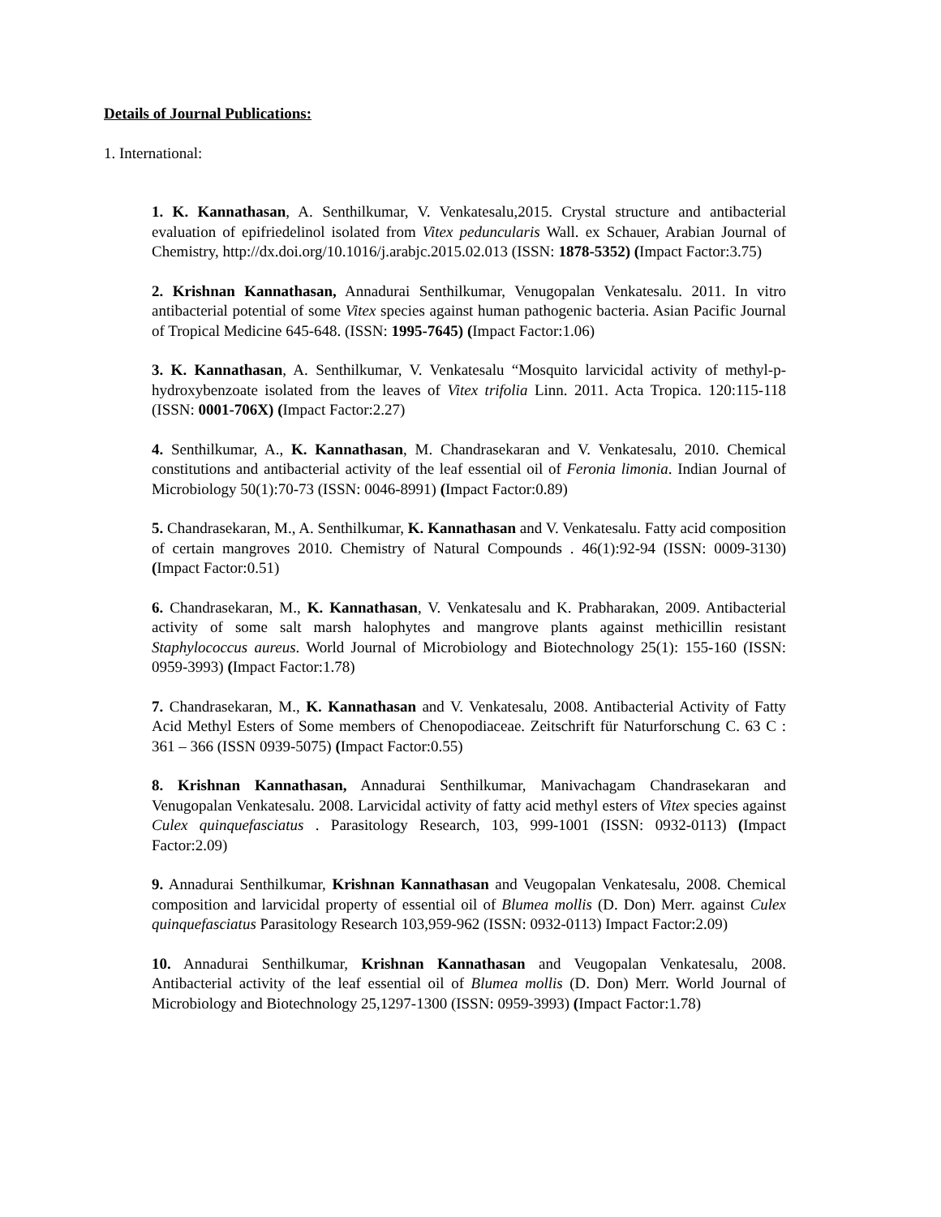Details of Journal Publications:
1. International:
1. K. Kannathasan, A. Senthilkumar, V. Venkatesalu,2015. Crystal structure and antibacterial evaluation of epifriedelinol isolated from Vitex peduncularis Wall. ex Schauer, Arabian Journal of Chemistry, http://dx.doi.org/10.1016/j.arabjc.2015.02.013 (ISSN: 1878-5352) (Impact Factor:3.75)
2. Krishnan Kannathasan, Annadurai Senthilkumar, Venugopalan Venkatesalu. 2011. In vitro antibacterial potential of some Vitex species against human pathogenic bacteria. Asian Pacific Journal of Tropical Medicine 645-648. (ISSN: 1995-7645) (Impact Factor:1.06)
3. K. Kannathasan, A. Senthilkumar, V. Venkatesalu “Mosquito larvicidal activity of methyl-p-hydroxybenzoate isolated from the leaves of Vitex trifolia Linn. 2011. Acta Tropica. 120:115-118 (ISSN: 0001-706X) (Impact Factor:2.27)
4. Senthilkumar, A., K. Kannathasan, M. Chandrasekaran and V. Venkatesalu, 2010. Chemical constitutions and antibacterial activity of the leaf essential oil of Feronia limonia. Indian Journal of Microbiology 50(1):70-73 (ISSN: 0046-8991) (Impact Factor:0.89)
5. Chandrasekaran, M., A. Senthilkumar, K. Kannathasan and V. Venkatesalu. Fatty acid composition of certain mangroves 2010. Chemistry of Natural Compounds . 46(1):92-94 (ISSN: 0009-3130) (Impact Factor:0.51)
6. Chandrasekaran, M., K. Kannathasan, V. Venkatesalu and K. Prabharakan, 2009. Antibacterial activity of some salt marsh halophytes and mangrove plants against methicillin resistant Staphylococcus aureus. World Journal of Microbiology and Biotechnology 25(1): 155-160 (ISSN: 0959-3993) (Impact Factor:1.78)
7. Chandrasekaran, M., K. Kannathasan and V. Venkatesalu, 2008. Antibacterial Activity of Fatty Acid Methyl Esters of Some members of Chenopodiaceae. Zeitschrift für Naturforschung C. 63 C : 361 – 366 (ISSN 0939-5075) (Impact Factor:0.55)
8. Krishnan Kannathasan, Annadurai Senthilkumar, Manivachagam Chandrasekaran and Venugopalan Venkatesalu. 2008. Larvicidal activity of fatty acid methyl esters of Vitex species against Culex quinquefasciatus . Parasitology Research, 103, 999-1001 (ISSN: 0932-0113) (Impact Factor:2.09)
9. Annadurai Senthilkumar, Krishnan Kannathasan and Veugopalan Venkatesalu, 2008. Chemical composition and larvicidal property of essential oil of Blumea mollis (D. Don) Merr. against Culex quinquefasciatus Parasitology Research 103,959-962 (ISSN: 0932-0113) Impact Factor:2.09)
10. Annadurai Senthilkumar, Krishnan Kannathasan and Veugopalan Venkatesalu, 2008. Antibacterial activity of the leaf essential oil of Blumea mollis (D. Don) Merr. World Journal of Microbiology and Biotechnology 25,1297-1300 (ISSN: 0959-3993) (Impact Factor:1.78)